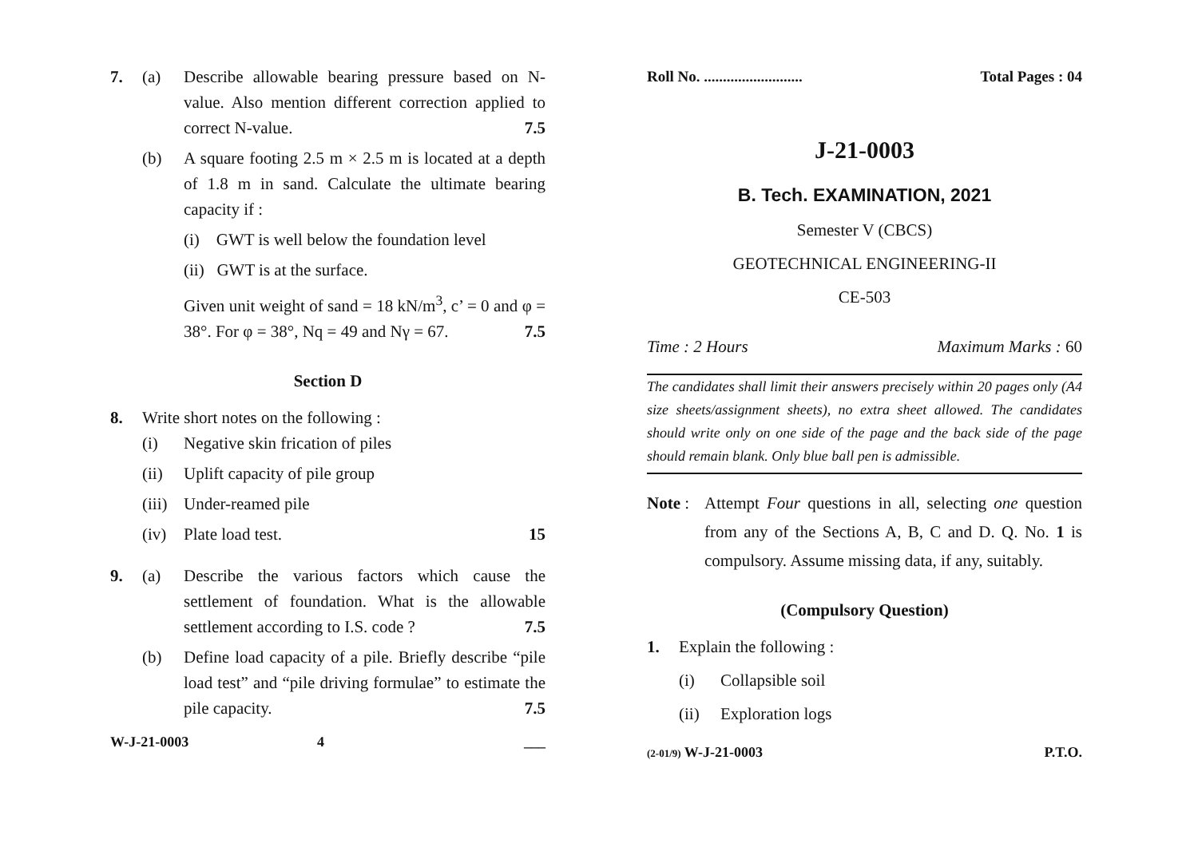7. (a) Describe allowable bearing pressure based on N-value. Also mention different correction applied to correct N-value. 7.5
(b) A square footing 2.5 m × 2.5 m is located at a depth of 1.8 m in sand. Calculate the ultimate bearing capacity if :
(i) GWT is well below the foundation level
(ii) GWT is at the surface.
Given unit weight of sand = 18 kN/m<sup>3</sup>, c’ = 0 and φ = 38°. For φ = 38°, Nq = 49 and Nγ = 67. 7.5
Section D
8. Write short notes on the following :
(i) Negative skin frication of piles
(ii) Uplift capacity of pile group
(iii)
Under-reamed pile
(iv) Plate load test. 15
9. (a) Describe the various factors which cause the settlement of foundation. What is the allowable settlement according to I.S. code ? 7.5
(b) Define load capacity of a pile. Briefly describe “pile load test” and “pile driving formulae” to estimate the pile capacity. 7.5
W-J-21-0003 4 ___
Roll No. ..........................
Total Pages : 04
J-21-0003
B. Tech. EXAMINATION, 2021
Semester V (CBCS)
GEOTECHNICAL ENGINEERING-II
CE-503
Time : 2 Hours Maximum Marks : 60
The candidates shall limit their answers precisely within 20 pages only (A4 size sheets/assignment sheets), no extra sheet allowed. The candidates should write only on one side of the page and the back side of the page should remain blank. Only blue ball pen is admissible.
Note :
Attempt Four questions in all, selecting one question from any of the Sections A, B, C and D. Q. No. 1 is compulsory. Assume missing data, if any, suitably.
(Compulsory Question)
1. Explain the following :
(i) Collapsible soil
(ii) Exploration logs
(2-01/9) W-J-21-0003 P.T.O.